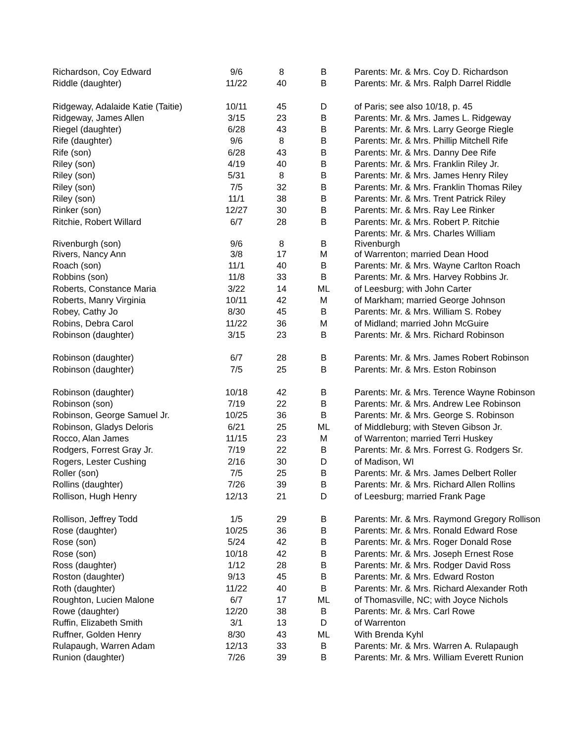| Richardson, Coy Edward | 9/6 | 8 | B | Parents: Mr. & Mrs. Coy D. Richardson |
| Riddle (daughter) | 11/22 | 40 | B | Parents: Mr. & Mrs. Ralph Darrel Riddle |
| Ridgeway, Adalaide Katie (Taitie) | 10/11 | 45 | D | of Paris; see also 10/18, p. 45 |
| Ridgeway, James Allen | 3/15 | 23 | B | Parents: Mr. & Mrs. James L. Ridgeway |
| Riegel (daughter) | 6/28 | 43 | B | Parents: Mr. & Mrs. Larry George Riegle |
| Rife (daughter) | 9/6 | 8 | B | Parents: Mr. & Mrs. Phillip Mitchell Rife |
| Rife (son) | 6/28 | 43 | B | Parents: Mr. & Mrs. Danny Dee Rife |
| Riley (son) | 4/19 | 40 | B | Parents: Mr. & Mrs. Franklin Riley Jr. |
| Riley (son) | 5/31 | 8 | B | Parents: Mr. & Mrs. James Henry Riley |
| Riley (son) | 7/5 | 32 | B | Parents: Mr. & Mrs. Franklin Thomas Riley |
| Riley (son) | 11/1 | 38 | B | Parents: Mr. & Mrs. Trent Patrick Riley |
| Rinker (son) | 12/27 | 30 | B | Parents: Mr. & Mrs. Ray Lee Rinker |
| Ritchie, Robert Willard | 6/7 | 28 | B | Parents: Mr. & Mrs. Robert P. Ritchie |
| Rivenburgh (son) | 9/6 | 8 | B | Parents: Mr. & Mrs. Charles William Rivenburgh |
| Rivers, Nancy Ann | 3/8 | 17 | M | of Warrenton; married Dean Hood |
| Roach (son) | 11/1 | 40 | B | Parents: Mr. & Mrs. Wayne Carlton Roach |
| Robbins (son) | 11/8 | 33 | B | Parents: Mr. & Mrs. Harvey Robbins Jr. |
| Roberts, Constance Maria | 3/22 | 14 | ML | of Leesburg; with John Carter |
| Roberts, Manry Virginia | 10/11 | 42 | M | of Markham; married George Johnson |
| Robey, Cathy Jo | 8/30 | 45 | B | Parents: Mr. & Mrs. William S. Robey |
| Robins, Debra Carol | 11/22 | 36 | M | of Midland; married John McGuire |
| Robinson (daughter) | 3/15 | 23 | B | Parents: Mr. & Mrs. Richard Robinson |
| Robinson (daughter) | 6/7 | 28 | B | Parents: Mr. & Mrs. James Robert Robinson |
| Robinson (daughter) | 7/5 | 25 | B | Parents: Mr. & Mrs. Eston Robinson |
| Robinson (daughter) | 10/18 | 42 | B | Parents: Mr. & Mrs. Terence Wayne Robinson |
| Robinson (son) | 7/19 | 22 | B | Parents: Mr. & Mrs. Andrew Lee Robinson |
| Robinson, George Samuel Jr. | 10/25 | 36 | B | Parents: Mr. & Mrs. George S. Robinson |
| Robinson, Gladys Deloris | 6/21 | 25 | ML | of Middleburg; with Steven Gibson Jr. |
| Rocco, Alan James | 11/15 | 23 | M | of Warrenton; married Terri Huskey |
| Rodgers, Forrest Gray Jr. | 7/19 | 22 | B | Parents: Mr. & Mrs. Forrest G. Rodgers Sr. |
| Rogers, Lester Cushing | 2/16 | 30 | D | of Madison, WI |
| Roller (son) | 7/5 | 25 | B | Parents: Mr. & Mrs. James Delbert Roller |
| Rollins (daughter) | 7/26 | 39 | B | Parents: Mr. & Mrs. Richard Allen Rollins |
| Rollison, Hugh Henry | 12/13 | 21 | D | of Leesburg; married Frank Page |
| Rollison, Jeffrey Todd | 1/5 | 29 | B | Parents: Mr. & Mrs. Raymond Gregory Rollison |
| Rose (daughter) | 10/25 | 36 | B | Parents: Mr. & Mrs. Ronald Edward Rose |
| Rose (son) | 5/24 | 42 | B | Parents: Mr. & Mrs. Roger Donald Rose |
| Rose (son) | 10/18 | 42 | B | Parents: Mr. & Mrs. Joseph Ernest Rose |
| Ross (daughter) | 1/12 | 28 | B | Parents: Mr. & Mrs. Rodger David Ross |
| Roston (daughter) | 9/13 | 45 | B | Parents: Mr. & Mrs. Edward Roston |
| Roth (daughter) | 11/22 | 40 | B | Parents: Mr. & Mrs. Richard Alexander Roth |
| Roughton, Lucien Malone | 6/7 | 17 | ML | of Thomasville, NC; with Joyce Nichols |
| Rowe (daughter) | 12/20 | 38 | B | Parents: Mr. & Mrs. Carl Rowe |
| Ruffin, Elizabeth Smith | 3/1 | 13 | D | of Warrenton |
| Ruffner, Golden Henry | 8/30 | 43 | ML | With Brenda Kyhl |
| Rulapaugh, Warren Adam | 12/13 | 33 | B | Parents: Mr. & Mrs. Warren A. Rulapaugh |
| Runion (daughter) | 7/26 | 39 | B | Parents: Mr. & Mrs. William Everett Runion |